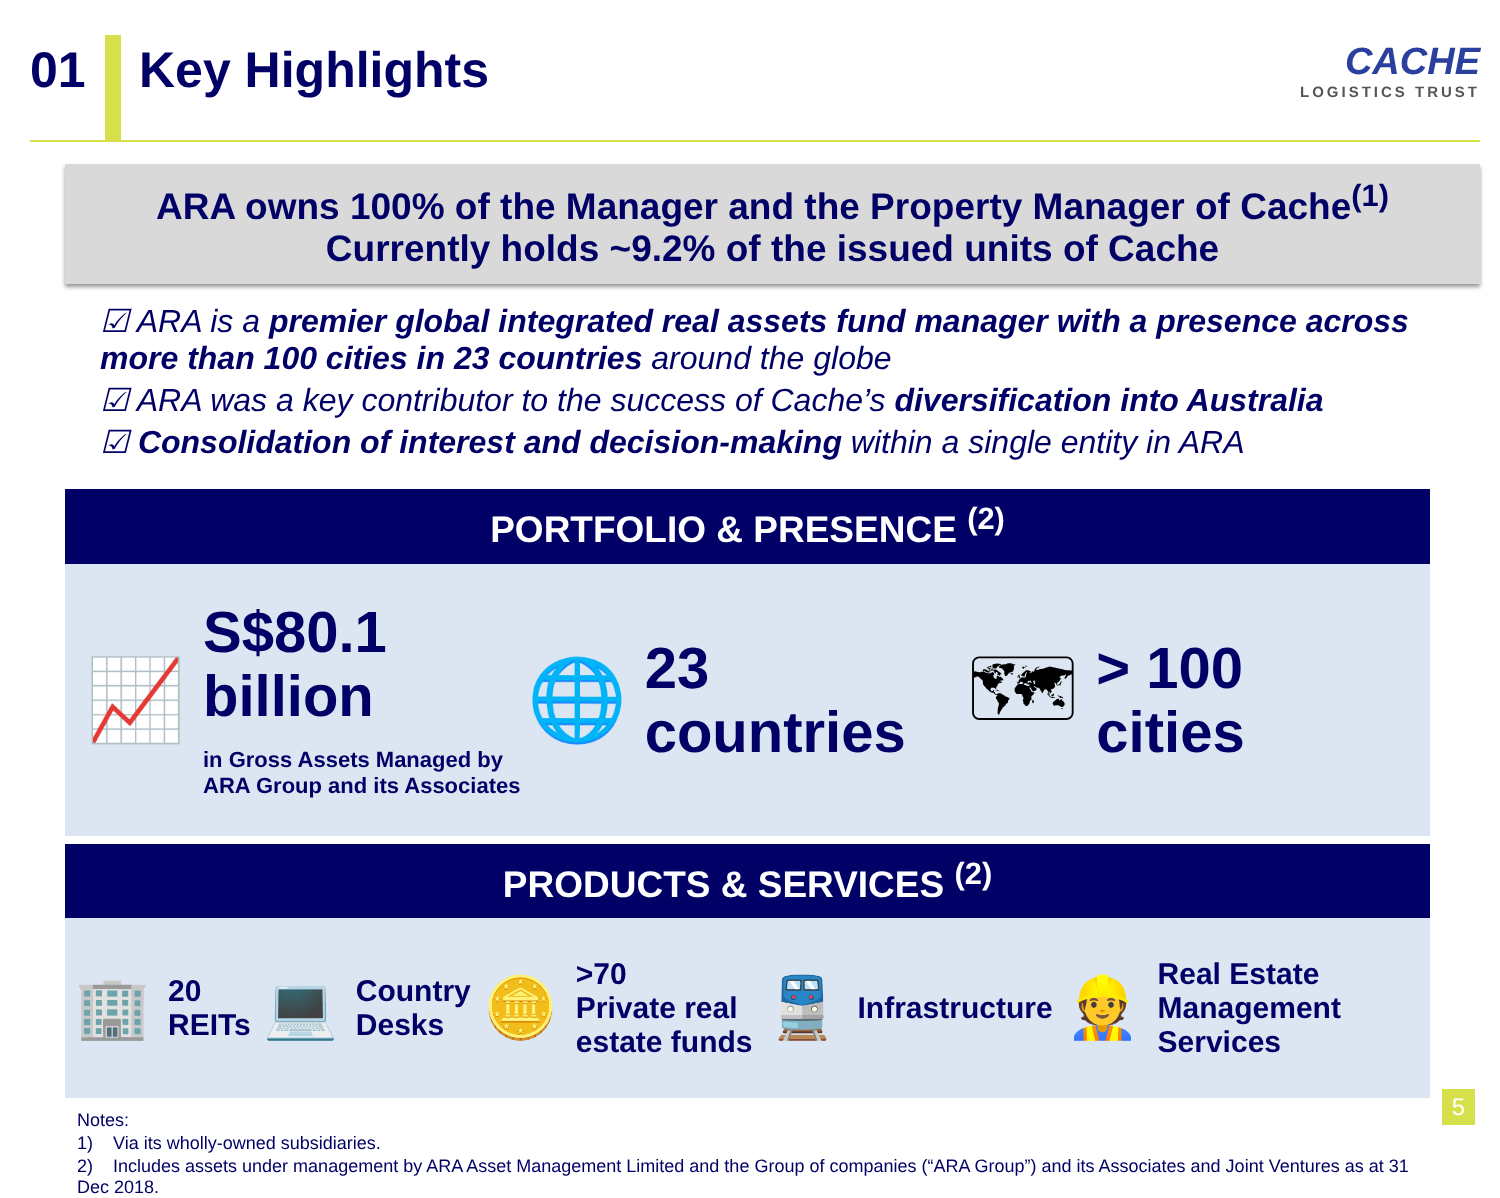01 Key Highlights
CACHE
LOGISTICS TRUST
ARA owns 100% of the Manager and the Property Manager of Cache<sup>(1)</sup>
Currently holds ~9.2% of the issued units of Cache
☑ ARA is a premier global integrated real assets fund manager with a presence across more than 100 cities in 23 countries around the globe
☑ ARA was a key contributor to the success of Cache’s diversification into Australia
☑ Consolidation of interest and decision-making within a single entity in ARA
PORTFOLIO & PRESENCE <sup>(2)</sup>
📈
S$80.1
billion
in Gross Assets Managed by
ARA Group and its Associates
🌐
23
countries
🗺
> 100
cities
PRODUCTS & SERVICES <sup>(2)</sup>
🏢 20
REITs 💻 Country
Desks 🪙 >70
Private real
estate funds 🚆 Infrastructure 👷 Real Estate
Management
Services
Notes:
1) Via its wholly-owned subsidiaries.
2) Includes assets under management by ARA Asset Management Limited and the Group of companies (“ARA Group”) and its Associates and Joint Ventures as at 31 Dec 2018.
5